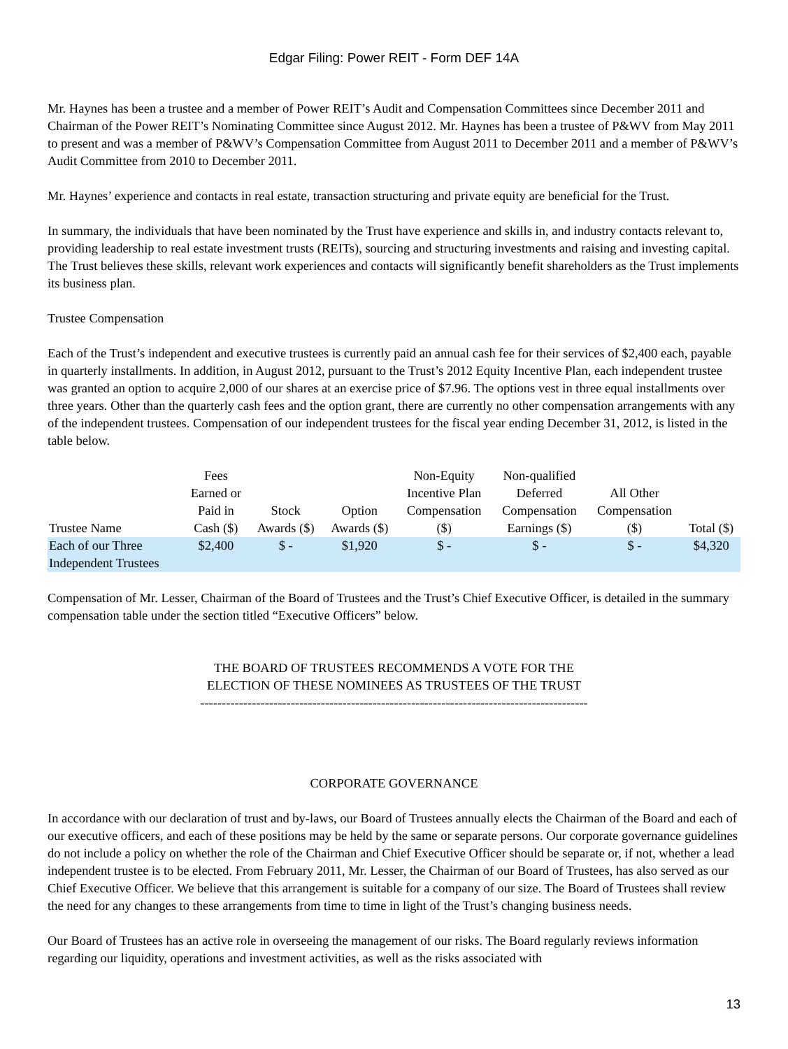Edgar Filing: Power REIT - Form DEF 14A
Mr. Haynes has been a trustee and a member of Power REIT’s Audit and Compensation Committees since December 2011 and Chairman of the Power REIT’s Nominating Committee since August 2012. Mr. Haynes has been a trustee of P&WV from May 2011 to present and was a member of P&WV’s Compensation Committee from August 2011 to December 2011 and a member of P&WV’s Audit Committee from 2010 to December 2011.
Mr. Haynes’ experience and contacts in real estate, transaction structuring and private equity are beneficial for the Trust.
In summary, the individuals that have been nominated by the Trust have experience and skills in, and industry contacts relevant to, providing leadership to real estate investment trusts (REITs), sourcing and structuring investments and raising and investing capital. The Trust believes these skills, relevant work experiences and contacts will significantly benefit shareholders as the Trust implements its business plan.
Trustee Compensation
Each of the Trust’s independent and executive trustees is currently paid an annual cash fee for their services of $2,400 each, payable in quarterly installments. In addition, in August 2012, pursuant to the Trust’s 2012 Equity Incentive Plan, each independent trustee was granted an option to acquire 2,000 of our shares at an exercise price of $7.96. The options vest in three equal installments over three years. Other than the quarterly cash fees and the option grant, there are currently no other compensation arrangements with any of the independent trustees. Compensation of our independent trustees for the fiscal year ending December 31, 2012, is listed in the table below.
| Trustee Name | Fees Earned or Paid in Cash ($) | Stock Awards ($) | Option Awards ($) | Non-Equity Incentive Plan Compensation ($) | Non-qualified Deferred Compensation Earnings ($) | All Other Compensation ($) | Total ($) |
| --- | --- | --- | --- | --- | --- | --- | --- |
| Each of our Three Independent Trustees | $2,400 | $ - | $1,920 | $ - | $ - | $ - | $4,320 |
Compensation of Mr. Lesser, Chairman of the Board of Trustees and the Trust’s Chief Executive Officer, is detailed in the summary compensation table under the section titled “Executive Officers” below.
THE BOARD OF TRUSTEES RECOMMENDS A VOTE FOR THE
ELECTION OF THESE NOMINEES AS TRUSTEES OF THE TRUST
------------------------------------------------------------------------------------------
CORPORATE GOVERNANCE
In accordance with our declaration of trust and by-laws, our Board of Trustees annually elects the Chairman of the Board and each of our executive officers, and each of these positions may be held by the same or separate persons. Our corporate governance guidelines do not include a policy on whether the role of the Chairman and Chief Executive Officer should be separate or, if not, whether a lead independent trustee is to be elected. From February 2011, Mr. Lesser, the Chairman of our Board of Trustees, has also served as our Chief Executive Officer. We believe that this arrangement is suitable for a company of our size. The Board of Trustees shall review the need for any changes to these arrangements from time to time in light of the Trust’s changing business needs.
Our Board of Trustees has an active role in overseeing the management of our risks. The Board regularly reviews information regarding our liquidity, operations and investment activities, as well as the risks associated with
13